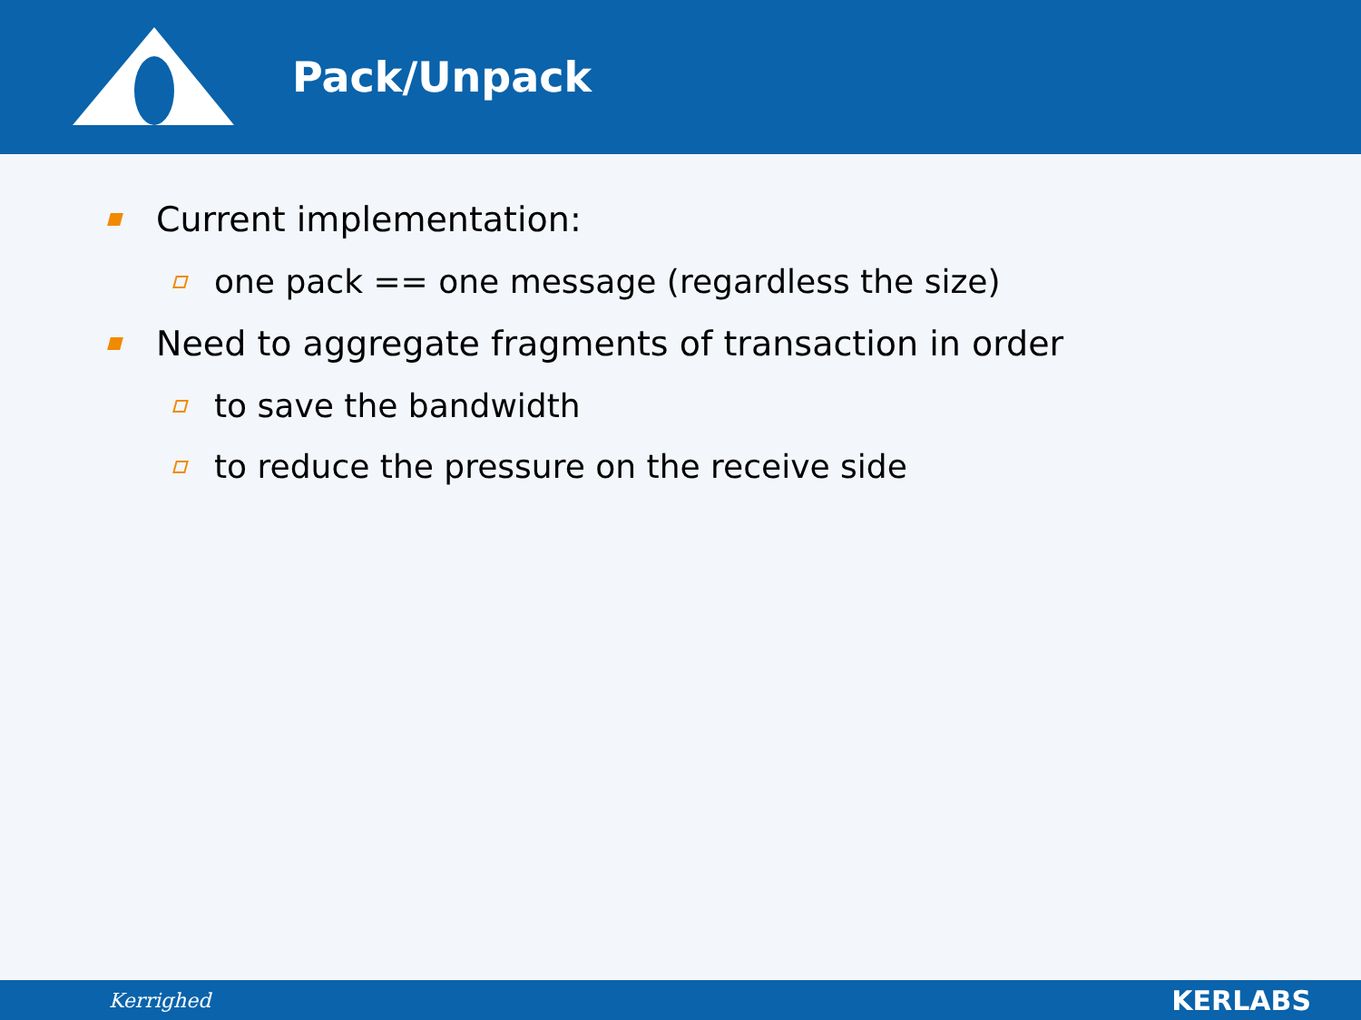Pack/Unpack
Current implementation:
one pack == one message (regardless the size)
Need to aggregate fragments of transaction in order
to save the bandwidth
to reduce the pressure on the receive side
Kerrighed KERLABS